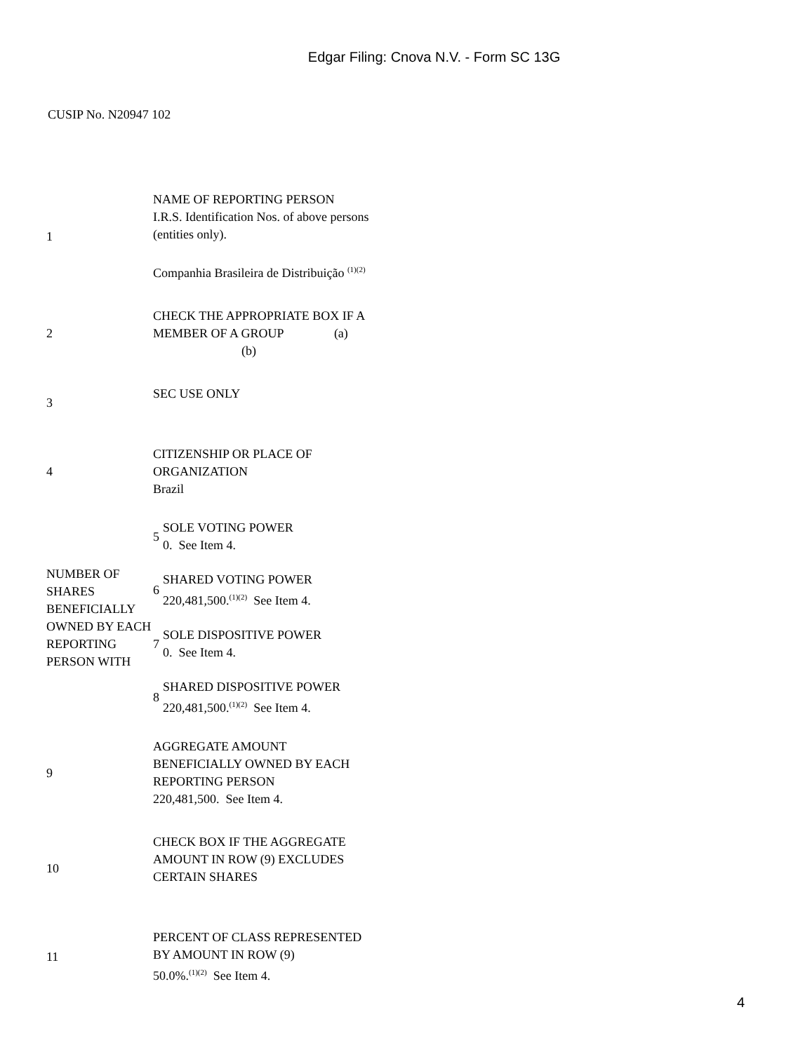Edgar Filing: Cnova N.V. - Form SC 13G
CUSIP No. N20947 102
| 1 | NAME OF REPORTING PERSON I.R.S. Identification Nos. of above persons (entities only). Companhia Brasileira de Distribuição <sup>(1)(2)</sup> | |
| 2 | CHECK THE APPROPRIATE BOX IF A MEMBER OF A GROUP (a) (b) | |
| 3 | SEC USE ONLY | |
| 4 | CITIZENSHIP OR PLACE OF ORGANIZATION Brazil | |
| NUMBER OF SHARES BENEFICIALLY OWNED BY EACH REPORTING PERSON WITH | 5 | SOLE VOTING POWER 0. See Item 4. |
| | 6 | SHARED VOTING POWER 220,481,500.<sup>(1)(2)</sup> See Item 4. |
| | 7 | SOLE DISPOSITIVE POWER 0. See Item 4. |
| | 8 | SHARED DISPOSITIVE POWER 220,481,500.<sup>(1)(2)</sup> See Item 4. |
| 9 | AGGREGATE AMOUNT BENEFICIALLY OWNED BY EACH REPORTING PERSON 220,481,500. See Item 4. | |
| 10 | CHECK BOX IF THE AGGREGATE AMOUNT IN ROW (9) EXCLUDES CERTAIN SHARES | |
| 11 | PERCENT OF CLASS REPRESENTED BY AMOUNT IN ROW (9) 50.0%.<sup>(1)(2)</sup> See Item 4. | |
4